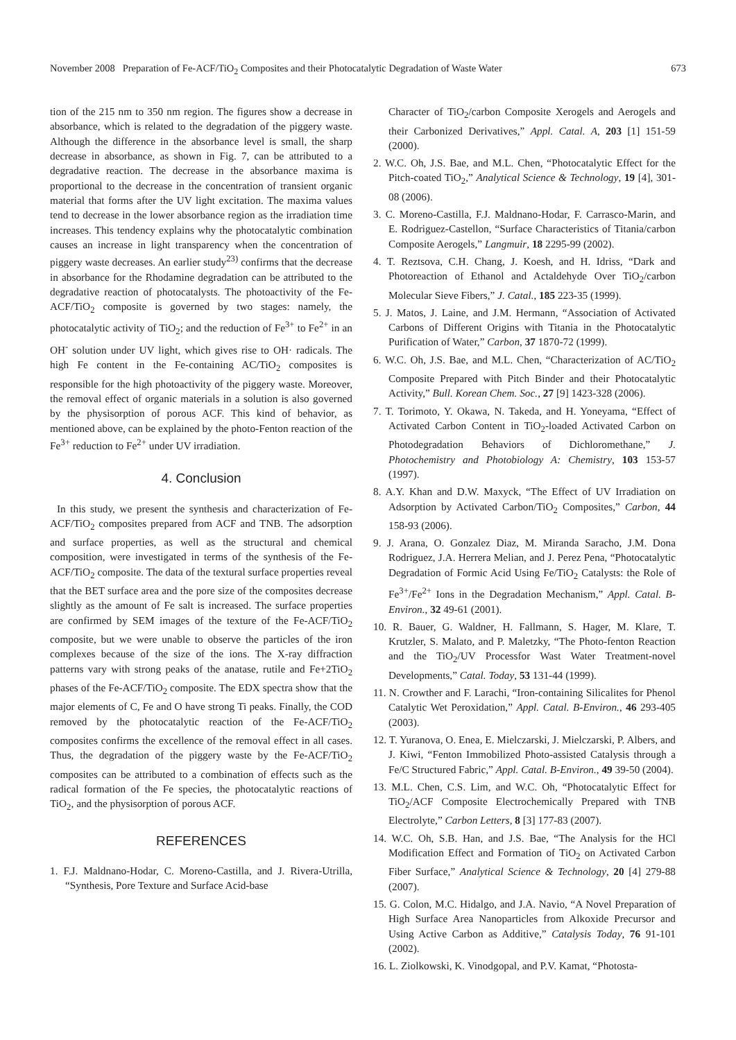November 2008 Preparation of Fe-ACF/TiO<sub>2</sub> Composites and their Photocatalytic Degradation of Waste Water 673
tion of the 215 nm to 350 nm region. The figures show a decrease in absorbance, which is related to the degradation of the piggery waste. Although the difference in the absorbance level is small, the sharp decrease in absorbance, as shown in Fig. 7, can be attributed to a degradative reaction. The decrease in the absorbance maxima is proportional to the decrease in the concentration of transient organic material that forms after the UV light excitation. The maxima values tend to decrease in the lower absorbance region as the irradiation time increases. This tendency explains why the photocatalytic combination causes an increase in light transparency when the concentration of piggery waste decreases. An earlier study<sup>23)</sup> confirms that the decrease in absorbance for the Rhodamine degradation can be attributed to the degradative reaction of photocatalysts. The photoactivity of the Fe-ACF/TiO<sub>2</sub> composite is governed by two stages: namely, the photocatalytic activity of TiO<sub>2</sub>; and the reduction of Fe<sup>3+</sup> to Fe<sup>2+</sup> in an OH<sup>-</sup> solution under UV light, which gives rise to OH· radicals. The high Fe content in the Fe-containing AC/TiO<sub>2</sub> composites is responsible for the high photoactivity of the piggery waste. Moreover, the removal effect of organic materials in a solution is also governed by the physisorption of porous ACF. This kind of behavior, as mentioned above, can be explained by the photo-Fenton reaction of the Fe<sup>3+</sup> reduction to Fe<sup>2+</sup> under UV irradiation.
4. Conclusion
In this study, we present the synthesis and characterization of Fe-ACF/TiO<sub>2</sub> composites prepared from ACF and TNB. The adsorption and surface properties, as well as the structural and chemical composition, were investigated in terms of the synthesis of the Fe-ACF/TiO<sub>2</sub> composite. The data of the textural surface properties reveal that the BET surface area and the pore size of the composites decrease slightly as the amount of Fe salt is increased. The surface properties are confirmed by SEM images of the texture of the Fe-ACF/TiO<sub>2</sub> composite, but we were unable to observe the particles of the iron complexes because of the size of the ions. The X-ray diffraction patterns vary with strong peaks of the anatase, rutile and Fe+2TiO<sub>2</sub> phases of the Fe-ACF/TiO<sub>2</sub> composite. The EDX spectra show that the major elements of C, Fe and O have strong Ti peaks. Finally, the COD removed by the photocatalytic reaction of the Fe-ACF/TiO<sub>2</sub> composites confirms the excellence of the removal effect in all cases. Thus, the degradation of the piggery waste by the Fe-ACF/TiO<sub>2</sub> composites can be attributed to a combination of effects such as the radical formation of the Fe species, the photocatalytic reactions of TiO<sub>2</sub>, and the physisorption of porous ACF.
REFERENCES
1. F.J. Maldnano-Hodar, C. Moreno-Castilla, and J. Rivera-Utrilla, “Synthesis, Pore Texture and Surface Acid-base
Character of TiO<sub>2</sub>/carbon Composite Xerogels and Aerogels and their Carbonized Derivatives,” Appl. Catal. A, 203 [1] 151-59 (2000).
2. W.C. Oh, J.S. Bae, and M.L. Chen, “Photocatalytic Effect for the Pitch-coated TiO<sub>2</sub>,” Analytical Science & Technology, 19 [4], 301-08 (2006).
3. C. Moreno-Castilla, F.J. Maldnano-Hodar, F. Carrasco-Marin, and E. Rodriguez-Castellon, “Surface Characteristics of Titania/carbon Composite Aerogels,” Langmuir, 18 2295-99 (2002).
4. T. Reztsova, C.H. Chang, J. Koesh, and H. Idriss, “Dark and Photoreaction of Ethanol and Actaldehyde Over TiO<sub>2</sub>/carbon Molecular Sieve Fibers,” J. Catal., 185 223-35 (1999).
5. J. Matos, J. Laine, and J.M. Hermann, “Association of Activated Carbons of Different Origins with Titania in the Photocatalytic Purification of Water,” Carbon, 37 1870-72 (1999).
6. W.C. Oh, J.S. Bae, and M.L. Chen, “Characterization of AC/TiO<sub>2</sub> Composite Prepared with Pitch Binder and their Photocatalytic Activity,” Bull. Korean Chem. Soc., 27 [9] 1423-328 (2006).
7. T. Torimoto, Y. Okawa, N. Takeda, and H. Yoneyama, “Effect of Activated Carbon Content in TiO<sub>2</sub>-loaded Activated Carbon on Photodegradation Behaviors of Dichloromethane,” J. Photochemistry and Photobiology A: Chemistry, 103 153-57 (1997).
8. A.Y. Khan and D.W. Maxyck, “The Effect of UV Irradiation on Adsorption by Activated Carbon/TiO<sub>2</sub> Composites,” Carbon, 44 158-93 (2006).
9. J. Arana, O. Gonzalez Diaz, M. Miranda Saracho, J.M. Dona Rodriguez, J.A. Herrera Melian, and J. Perez Pena, “Photocatalytic Degradation of Formic Acid Using Fe/TiO<sub>2</sub> Catalysts: the Role of Fe<sup>3+</sup>/Fe<sup>2+</sup> Ions in the Degradation Mechanism,” Appl. Catal. B-Environ., 32 49-61 (2001).
10. R. Bauer, G. Waldner, H. Fallmann, S. Hager, M. Klare, T. Krutzler, S. Malato, and P. Maletzky, “The Photo-fenton Reaction and the TiO<sub>2</sub>/UV Processfor Wast Water Treatment-novel Developments,” Catal. Today, 53 131-44 (1999).
11. N. Crowther and F. Larachi, “Iron-containing Silicalites for Phenol Catalytic Wet Peroxidation,” Appl. Catal. B-Environ., 46 293-405 (2003).
12. T. Yuranova, O. Enea, E. Mielczarski, J. Mielczarski, P. Albers, and J. Kiwi, “Fenton Immobilized Photo-assisted Catalysis through a Fe/C Structured Fabric,” Appl. Catal. B-Environ., 49 39-50 (2004).
13. M.L. Chen, C.S. Lim, and W.C. Oh, “Photocatalytic Effect for TiO<sub>2</sub>/ACF Composite Electrochemically Prepared with TNB Electrolyte,” Carbon Letters, 8 [3] 177-83 (2007).
14. W.C. Oh, S.B. Han, and J.S. Bae, “The Analysis for the HCl Modification Effect and Formation of TiO<sub>2</sub> on Activated Carbon Fiber Surface,” Analytical Science & Technology, 20 [4] 279-88 (2007).
15. G. Colon, M.C. Hidalgo, and J.A. Navio, “A Novel Preparation of High Surface Area Nanoparticles from Alkoxide Precursor and Using Active Carbon as Additive,” Catalysis Today, 76 91-101 (2002).
16. L. Ziolkowski, K. Vinodgopal, and P.V. Kamat, “Photosta-